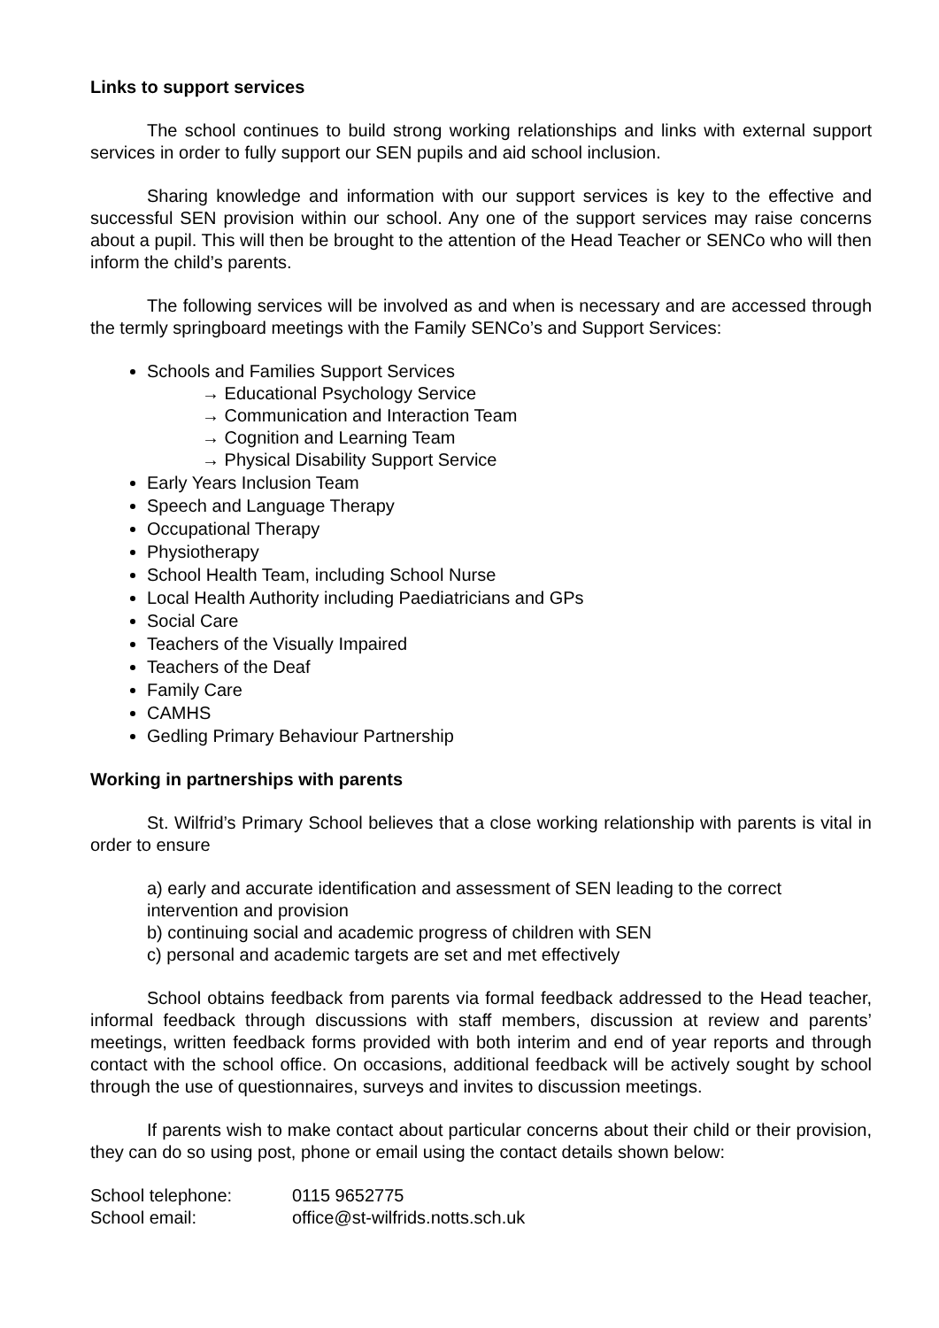Links to support services
The school continues to build strong working relationships and links with external support services in order to fully support our SEN pupils and aid school inclusion.
Sharing knowledge and information with our support services is key to the effective and successful SEN provision within our school. Any one of the support services may raise concerns about a pupil. This will then be brought to the attention of the Head Teacher or SENCo who will then inform the child’s parents.
The following services will be involved as and when is necessary and are accessed through the termly springboard meetings with the Family SENCo’s and Support Services:
Schools and Families Support Services
→ Educational Psychology Service
→ Communication and Interaction Team
→ Cognition and Learning Team
→ Physical Disability Support Service
Early Years Inclusion Team
Speech and Language Therapy
Occupational Therapy
Physiotherapy
School Health Team, including School Nurse
Local Health Authority including Paediatricians and GPs
Social Care
Teachers of the Visually Impaired
Teachers of the Deaf
Family Care
CAMHS
Gedling Primary Behaviour Partnership
Working in partnerships with parents
St. Wilfrid’s Primary School believes that a close working relationship with parents is vital in order to ensure
a) early and accurate identification and assessment of SEN leading to the correct intervention and provision
b) continuing social and academic progress of children with SEN
c) personal and academic targets are set and met effectively
School obtains feedback from parents via formal feedback addressed to the Head teacher, informal feedback through discussions with staff members, discussion at review and parents’ meetings, written feedback forms provided with both interim and end of year reports and through contact with the school office. On occasions, additional feedback will be actively sought by school through the use of questionnaires, surveys and invites to discussion meetings.
If parents wish to make contact about particular concerns about their child or their provision, they can do so using post, phone or email using the contact details shown below:
| School telephone: | 0115 9652775 |
| School email: | office@st-wilfrids.notts.sch.uk |